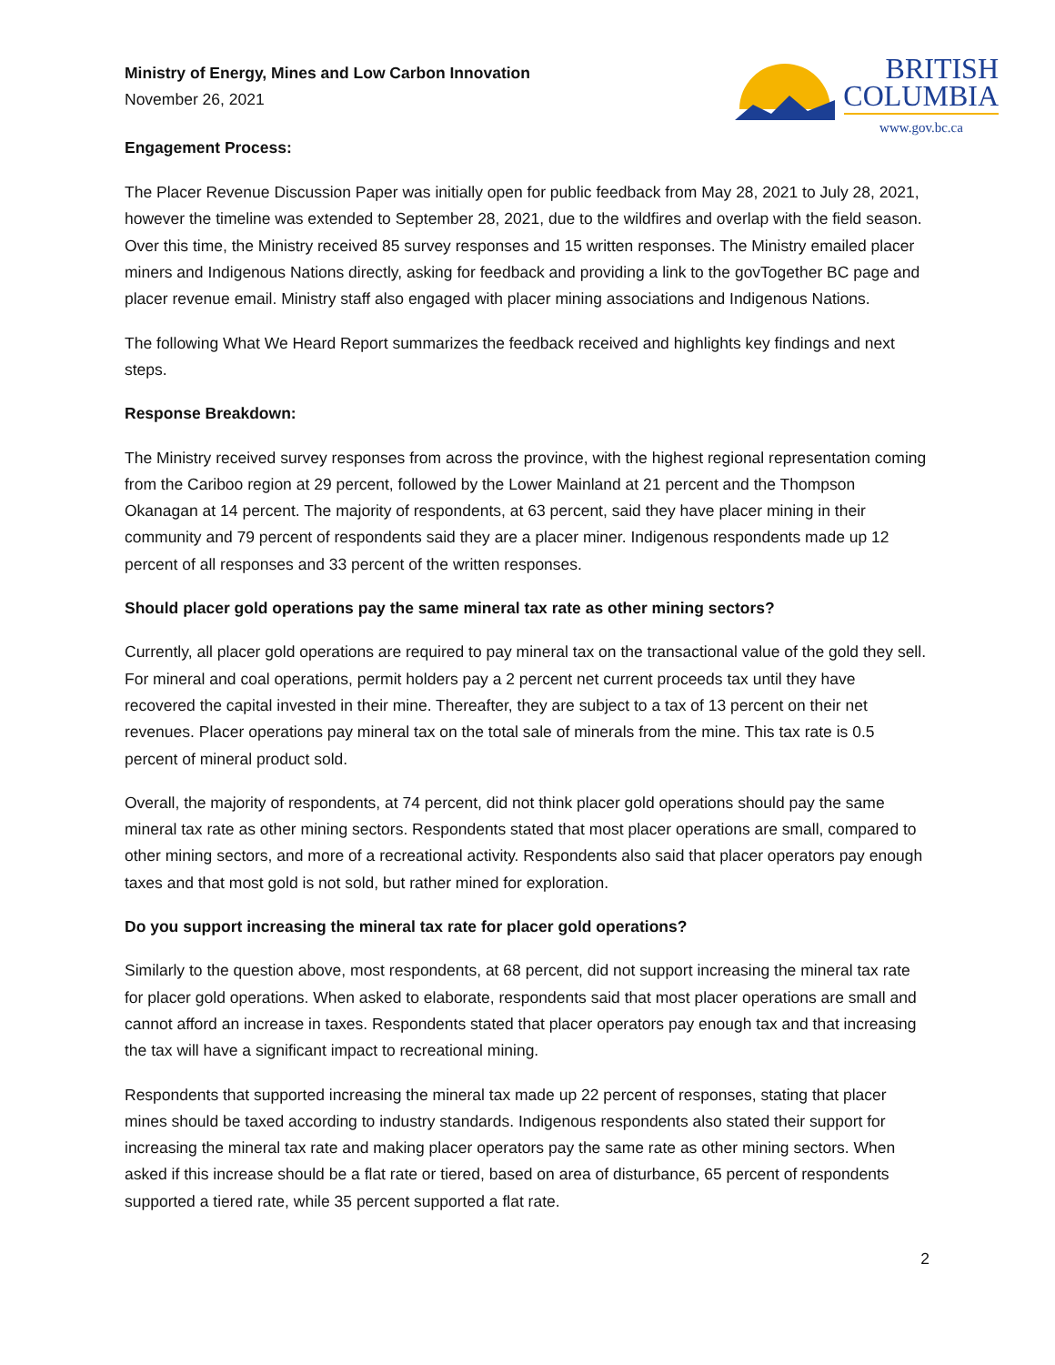Ministry of Energy, Mines and Low Carbon Innovation
November 26, 2021
Engagement Process:
BRITISH
COLUMBIA
www.gov.bc.ca
The Placer Revenue Discussion Paper was initially open for public feedback from May 28, 2021 to July 28, 2021, however the timeline was extended to September 28, 2021, due to the wildfires and overlap with the field season. Over this time, the Ministry received 85 survey responses and 15 written responses. The Ministry emailed placer miners and Indigenous Nations directly, asking for feedback and providing a link to the govTogether BC page and placer revenue email. Ministry staff also engaged with placer mining associations and Indigenous Nations.
The following What We Heard Report summarizes the feedback received and highlights key findings and next steps.
Response Breakdown:
The Ministry received survey responses from across the province, with the highest regional representation coming from the Cariboo region at 29 percent, followed by the Lower Mainland at 21 percent and the Thompson Okanagan at 14 percent. The majority of respondents, at 63 percent, said they have placer mining in their community and 79 percent of respondents said they are a placer miner. Indigenous respondents made up 12 percent of all responses and 33 percent of the written responses.
Should placer gold operations pay the same mineral tax rate as other mining sectors?
Currently, all placer gold operations are required to pay mineral tax on the transactional value of the gold they sell. For mineral and coal operations, permit holders pay a 2 percent net current proceeds tax until they have recovered the capital invested in their mine. Thereafter, they are subject to a tax of 13 percent on their net revenues. Placer operations pay mineral tax on the total sale of minerals from the mine. This tax rate is 0.5 percent of mineral product sold.
Overall, the majority of respondents, at 74 percent, did not think placer gold operations should pay the same mineral tax rate as other mining sectors. Respondents stated that most placer operations are small, compared to other mining sectors, and more of a recreational activity. Respondents also said that placer operators pay enough taxes and that most gold is not sold, but rather mined for exploration.
Do you support increasing the mineral tax rate for placer gold operations?
Similarly to the question above, most respondents, at 68 percent, did not support increasing the mineral tax rate for placer gold operations. When asked to elaborate, respondents said that most placer operations are small and cannot afford an increase in taxes. Respondents stated that placer operators pay enough tax and that increasing the tax will have a significant impact to recreational mining.
Respondents that supported increasing the mineral tax made up 22 percent of responses, stating that placer mines should be taxed according to industry standards. Indigenous respondents also stated their support for increasing the mineral tax rate and making placer operators pay the same rate as other mining sectors. When asked if this increase should be a flat rate or tiered, based on area of disturbance, 65 percent of respondents supported a tiered rate, while 35 percent supported a flat rate.
2